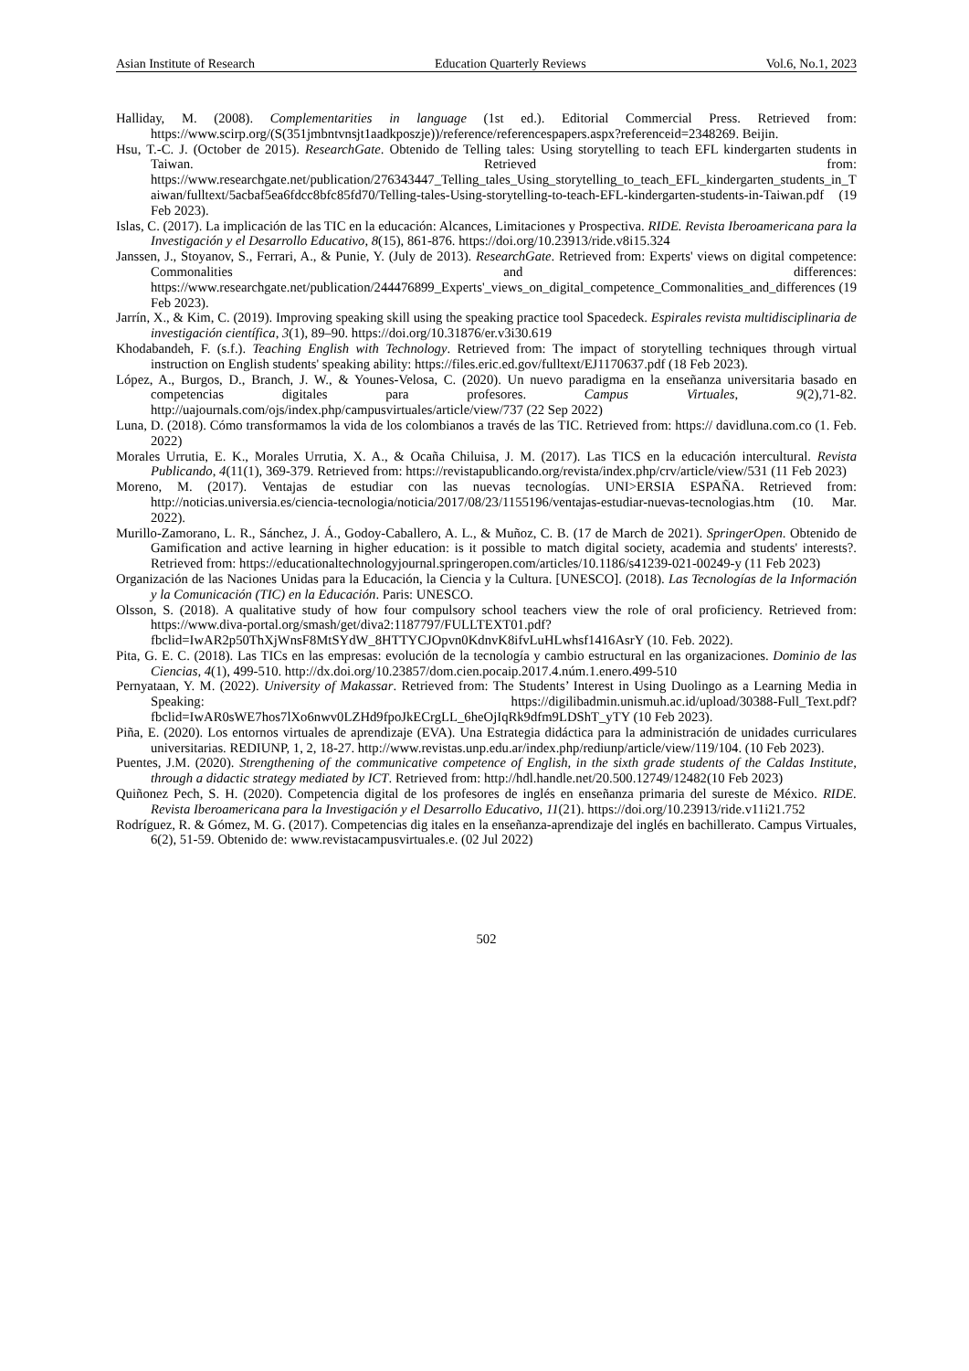Asian Institute of Research Education Quarterly Reviews Vol.6, No.1, 2023
Halliday, M. (2008). Complementarities in language (1st ed.). Editorial Commercial Press. Retrieved from: https://www.scirp.org/(S(351jmbntvnsjt1aadkposzje))/reference/referencespapers.aspx?referenceid=2348269. Beijin.
Hsu, T.-C. J. (October de 2015). ResearchGate. Obtenido de Telling tales: Using storytelling to teach EFL kindergarten students in Taiwan. Retrieved from: https://www.researchgate.net/publication/276343447_Telling_tales_Using_storytelling_to_teach_EFL_kindergarten_students_in_Taiwan/fulltext/5acbaf5ea6fdcc8bfc85fd70/Telling-tales-Using-storytelling-to-teach-EFL-kindergarten-students-in-Taiwan.pdf (19 Feb 2023).
Islas, C. (2017). La implicación de las TIC en la educación: Alcances, Limitaciones y Prospectiva. RIDE. Revista Iberoamericana para la Investigación y el Desarrollo Educativo, 8(15), 861-876. https://doi.org/10.23913/ride.v8i15.324
Janssen, J., Stoyanov, S., Ferrari, A., & Punie, Y. (July de 2013). ResearchGate. Retrieved from: Experts' views on digital competence: Commonalities and differences: https://www.researchgate.net/publication/244476899_Experts'_views_on_digital_competence_Commonalities_and_differences (19 Feb 2023).
Jarrín, X., & Kim, C. (2019). Improving speaking skill using the speaking practice tool Spacedeck. Espirales revista multidisciplinaria de investigación científica, 3(1), 89–90. https://doi.org/10.31876/er.v3i30.619
Khodabandeh, F. (s.f.). Teaching English with Technology. Retrieved from: The impact of storytelling techniques through virtual instruction on English students' speaking ability: https://files.eric.ed.gov/fulltext/EJ1170637.pdf (18 Feb 2023).
López, A., Burgos, D., Branch, J. W., & Younes-Velosa, C. (2020). Un nuevo paradigma en la enseñanza universitaria basado en competencias digitales para profesores. Campus Virtuales, 9(2),71-82. http://uajournals.com/ojs/index.php/campusvirtuales/article/view/737 (22 Sep 2022)
Luna, D. (2018). Cómo transformamos la vida de los colombianos a través de las TIC. Retrieved from: https:// davidluna.com.co (1. Feb. 2022)
Morales Urrutia, E. K., Morales Urrutia, X. A., & Ocaña Chiluisa, J. M. (2017). Las TICS en la educación intercultural. Revista Publicando, 4(11(1), 369-379. Retrieved from: https://revistapublicando.org/revista/index.php/crv/article/view/531 (11 Feb 2023)
Moreno, M. (2017). Ventajas de estudiar con las nuevas tecnologías. UNI>ERSIA ESPAÑA. Retrieved from: http://noticias.universia.es/ciencia-tecnologia/noticia/2017/08/23/1155196/ventajas-estudiar-nuevas-tecnologias.htm (10. Mar. 2022).
Murillo-Zamorano, L. R., Sánchez, J. Á., Godoy-Caballero, A. L., & Muñoz, C. B. (17 de March de 2021). SpringerOpen. Obtenido de Gamification and active learning in higher education: is it possible to match digital society, academia and students' interests?. Retrieved from: https://educationaltechnologyjournal.springeropen.com/articles/10.1186/s41239-021-00249-y (11 Feb 2023)
Organización de las Naciones Unidas para la Educación, la Ciencia y la Cultura. [UNESCO]. (2018). Las Tecnologías de la Información y la Comunicación (TIC) en la Educación. Paris: UNESCO.
Olsson, S. (2018). A qualitative study of how four compulsory school teachers view the role of oral proficiency. Retrieved from: https://www.diva-portal.org/smash/get/diva2:1187797/FULLTEXT01.pdf?fbclid=IwAR2p50ThXjWnsF8MtSYdW_8HTTYCJOpvn0KdnvK8ifvLuHLwhsf1416AsrY (10. Feb. 2022).
Pita, G. E. C. (2018). Las TICs en las empresas: evolución de la tecnología y cambio estructural en las organizaciones. Dominio de las Ciencias, 4(1), 499-510. http://dx.doi.org/10.23857/dom.cien.pocaip.2017.4.núm.1.enero.499-510
Pernyataan, Y. M. (2022). University of Makassar. Retrieved from: The Students’ Interest in Using Duolingo as a Learning Media in Speaking: https://digilibadmin.unismuh.ac.id/upload/30388-Full_Text.pdf?fbclid=IwAR0sWE7hos7lXo6nwv0LZHd9fpoJkECrgLL_6heOjIqRk9dfm9LDShT_yTY (10 Feb 2023).
Piña, E. (2020). Los entornos virtuales de aprendizaje (EVA). Una Estrategia didáctica para la administración de unidades curriculares universitarias. REDIUNP, 1, 2, 18-27. http://www.revistas.unp.edu.ar/index.php/rediunp/article/view/119/104. (10 Feb 2023).
Puentes, J.M. (2020). Strengthening of the communicative competence of English, in the sixth grade students of the Caldas Institute, through a didactic strategy mediated by ICT. Retrieved from: http://hdl.handle.net/20.500.12749/12482(10 Feb 2023)
Quiñonez Pech, S. H. (2020). Competencia digital de los profesores de inglés en enseñanza primaria del sureste de México. RIDE. Revista Iberoamericana para la Investigación y el Desarrollo Educativo, 11(21). https://doi.org/10.23913/ride.v11i21.752
Rodríguez, R. & Gómez, M. G. (2017). Competencias dig itales en la enseñanza-aprendizaje del inglés en bachillerato. Campus Virtuales, 6(2), 51-59. Obtenido de: www.revistacampusvirtuales.e. (02 Jul 2022)
502